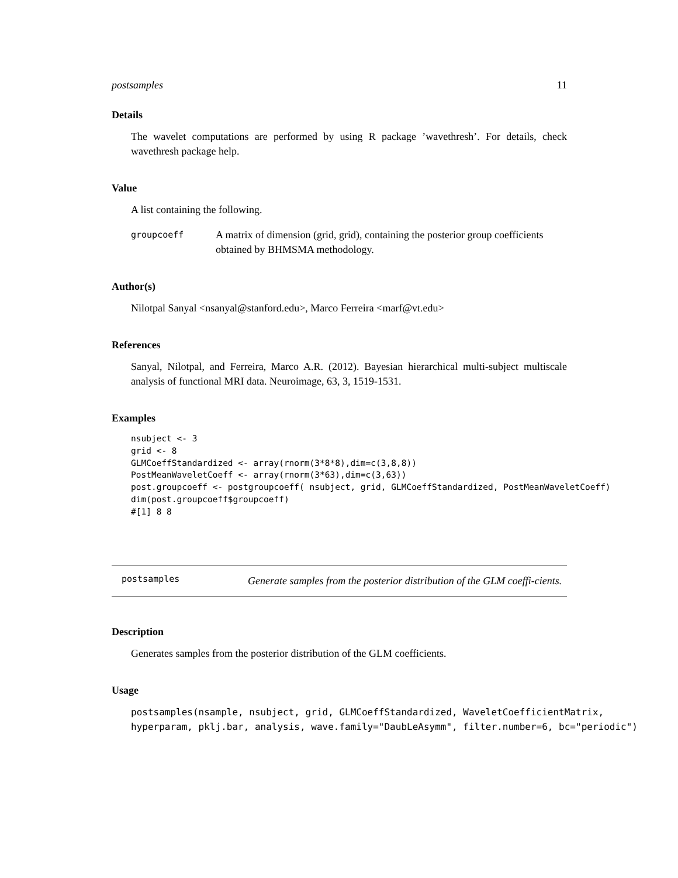postsamples 11
Details
The wavelet computations are performed by using R package ’wavethresh’. For details, check wavethresh package help.
Value
A list containing the following.
groupcoeff A matrix of dimension (grid, grid), containing the posterior group coefficients obtained by BHMSMA methodology.
Author(s)
Nilotpal Sanyal <nsanyal@stanford.edu>, Marco Ferreira <marf@vt.edu>
References
Sanyal, Nilotpal, and Ferreira, Marco A.R. (2012). Bayesian hierarchical multi-subject multiscale analysis of functional MRI data. Neuroimage, 63, 3, 1519-1531.
Examples
nsubject <- 3
grid <- 8
GLMCoeffStandardized <- array(rnorm(3*8*8),dim=c(3,8,8))
PostMeanWaveletCoeff <- array(rnorm(3*63),dim=c(3,63))
post.groupcoeff <- postgroupcoeff( nsubject, grid, GLMCoeffStandardized, PostMeanWaveletCoeff)
dim(post.groupcoeff$groupcoeff)
#[1] 8 8
postsamples Generate samples from the posterior distribution of the GLM coeffi-cients.
Description
Generates samples from the posterior distribution of the GLM coefficients.
Usage
postsamples(nsample, nsubject, grid, GLMCoeffStandardized, WaveletCoefficientMatrix,
hyperparam, pklj.bar, analysis, wave.family="DaubLeAsymm", filter.number=6, bc="periodic")